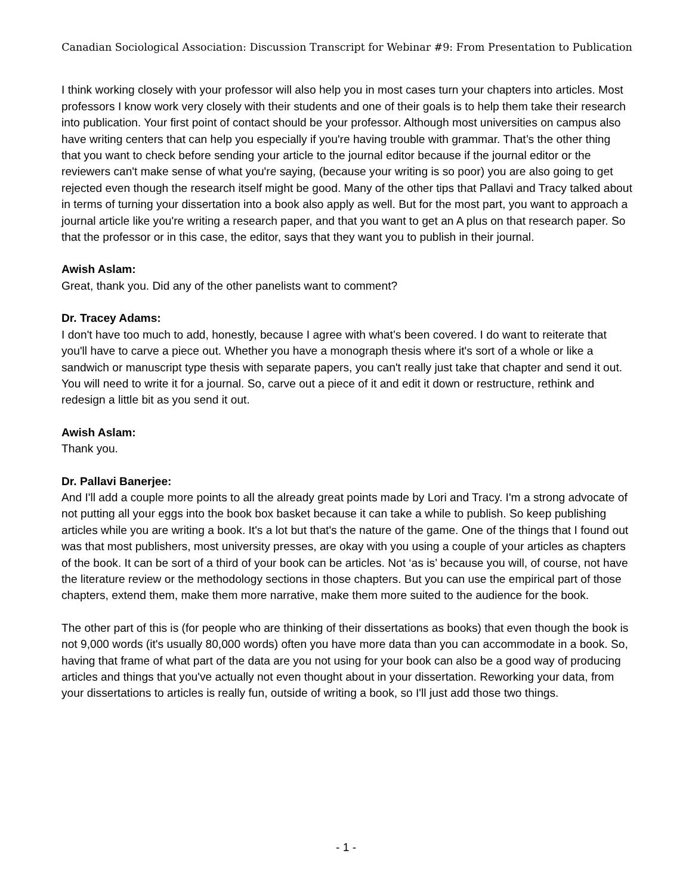Canadian Sociological Association: Discussion Transcript for Webinar #9: From Presentation to Publication
I think working closely with your professor will also help you in most cases turn your chapters into articles. Most professors I know work very closely with their students and one of their goals is to help them take their research into publication. Your first point of contact should be your professor. Although most universities on campus also have writing centers that can help you especially if you're having trouble with grammar. That’s the other thing that you want to check before sending your article to the journal editor because if the journal editor or the reviewers can't make sense of what you're saying, (because your writing is so poor) you are also going to get rejected even though the research itself might be good. Many of the other tips that Pallavi and Tracy talked about in terms of turning your dissertation into a book also apply as well. But for the most part, you want to approach a journal article like you're writing a research paper, and that you want to get an A plus on that research paper. So that the professor or in this case, the editor, says that they want you to publish in their journal.
Awish Aslam:
Great, thank you. Did any of the other panelists want to comment?
Dr. Tracey Adams:
I don't have too much to add, honestly, because I agree with what’s been covered. I do want to reiterate that you'll have to carve a piece out. Whether you have a monograph thesis where it's sort of a whole or like a sandwich or manuscript type thesis with separate papers, you can't really just take that chapter and send it out. You will need to write it for a journal. So, carve out a piece of it and edit it down or restructure, rethink and redesign a little bit as you send it out.
Awish Aslam:
Thank you.
Dr. Pallavi Banerjee:
And I'll add a couple more points to all the already great points made by Lori and Tracy. I'm a strong advocate of not putting all your eggs into the book box basket because it can take a while to publish. So keep publishing articles while you are writing a book. It's a lot but that's the nature of the game. One of the things that I found out was that most publishers, most university presses, are okay with you using a couple of your articles as chapters of the book. It can be sort of a third of your book can be articles. Not ‘as is’ because you will, of course, not have the literature review or the methodology sections in those chapters. But you can use the empirical part of those chapters, extend them, make them more narrative, make them more suited to the audience for the book.
The other part of this is (for people who are thinking of their dissertations as books) that even though the book is not 9,000 words (it's usually 80,000 words) often you have more data than you can accommodate in a book. So, having that frame of what part of the data are you not using for your book can also be a good way of producing articles and things that you've actually not even thought about in your dissertation. Reworking your data, from your dissertations to articles is really fun, outside of writing a book, so I'll just add those two things.
- 1 -